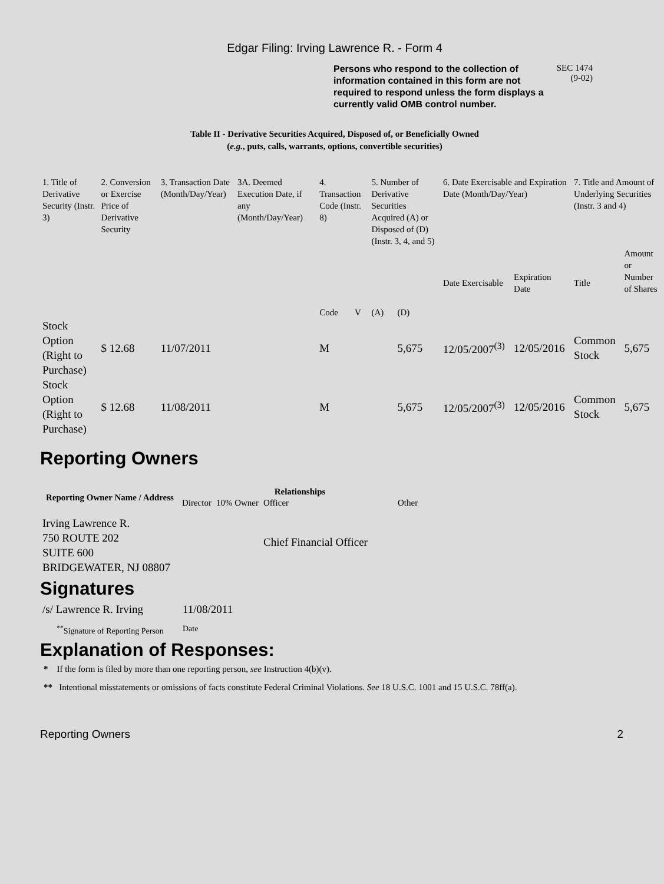Edgar Filing: Irving Lawrence R. - Form 4
Persons who respond to the collection of information contained in this form are not required to respond unless the form displays a currently valid OMB control number.
SEC 1474
(9-02)
Table II - Derivative Securities Acquired, Disposed of, or Beneficially Owned
(e.g., puts, calls, warrants, options, convertible securities)
| 1. Title of Derivative Security (Instr. 3) | 2. Conversion or Exercise Price of Derivative Security | 3. Transaction Date (Month/Day/Year) | 3A. Deemed Execution Date, if any (Month/Day/Year) | 4. Transaction Code (Instr. 8) | | 5. Number of Derivative Securities Acquired (A) or Disposed of (D) (Instr. 3, 4, and 5) | | 6. Date Exercisable and Expiration Date (Month/Day/Year) | | 7. Title and Amount of Underlying Securities (Instr. 3 and 4) | |
| --- | --- | --- | --- | --- | --- | --- | --- | --- | --- | --- | --- |
| | | | | Code | V | (A) | (D) | Date Exercisable | Expiration Date | Title | Amount or Number of Shares |
| Stock Option (Right to Purchase) | $ 12.68 | 11/07/2011 | | M | | | 5,675 | 12/05/2007<sup>(3)</sup> | 12/05/2016 | Common Stock | 5,675 |
| Stock Option (Right to Purchase) | $ 12.68 | 11/08/2011 | | M | | | 5,675 | 12/05/2007<sup>(3)</sup> | 12/05/2016 | Common Stock | 5,675 |
Reporting Owners
| Reporting Owner Name / Address | Relationships | | | |
| --- | --- | --- | --- | --- |
| | Director | 10% Owner | Officer | Other |
| Irving Lawrence R. 750 ROUTE 202 SUITE 600 BRIDGEWATER, NJ 08807 | | | Chief Financial Officer | |
Signatures
| /s/ Lawrence R. Irving | 11/08/2011 |
| <sup>**</sup> Signature of Reporting Person | Date |
Explanation of Responses:
* If the form is filed by more than one reporting person, see Instruction 4(b)(v).
** Intentional misstatements or omissions of facts constitute Federal Criminal Violations. See 18 U.S.C. 1001 and 15 U.S.C. 78ff(a).
Reporting Owners 2